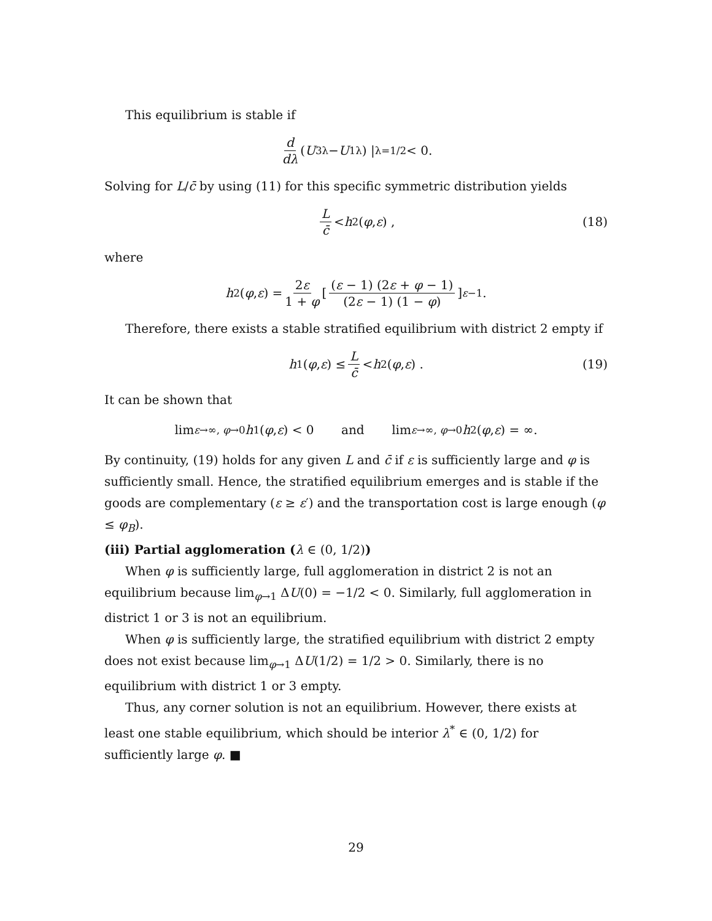This equilibrium is stable if
d dλ (U<sub>3</sub><sup>λ</sup> − U<sub>1</sub><sup>λ</sup>) |<sub>λ=1/2</sub> < 0.
Solving for L/c̄ by using (11) for this specific symmetric distribution yields
Lc̄ < h<sub>2</sub> (φ, ε) , (18)
where
h<sub>2</sub> (φ, ε) = 2ε 1 + φ [ (ε − 1) (2ε + φ − 1) (2ε − 1) (1 − φ) ]<sup>ε−1</sup> .
Therefore, there exists a stable stratified equilibrium with district 2 empty if
h<sub>1</sub> (φ, ε) ≤ L c̄ < h<sub>2</sub> (φ, ε) . (19)
It can be shown that
lim<sub>ε→∞, φ→0</sub> h<sub>1</sub> (φ, ε) < 0 and lim<sub>ε→∞, φ→0</sub> h<sub>2</sub> (φ, ε) = ∞.
By continuity, (19) holds for any given L and c̄ if ε is sufficiently large and φ is sufficiently small. Hence, the stratified equilibrium emerges and is stable if the goods are complementary (ε ≥ ε′) and the transportation cost is large enough (φ ≤ φ<sub>B</sub>).
(iii) Partial agglomeration (λ ∈ (0, 1/2))
When φ is sufficiently large, full agglomeration in district 2 is not an equilibrium because lim<sub>φ→1</sub> ΔU(0) = −1/2 < 0. Similarly, full agglomeration in district 1 or 3 is not an equilibrium.
When φ is sufficiently large, the stratified equilibrium with district 2 empty does not exist because lim<sub>φ→1</sub> ΔU(1/2) = 1/2 > 0. Similarly, there is no equilibrium with district 1 or 3 empty.
Thus, any corner solution is not an equilibrium. However, there exists at least one stable equilibrium, which should be interior λ<sup>*</sup> ∈ (0, 1/2) for sufficiently large φ. ■
29